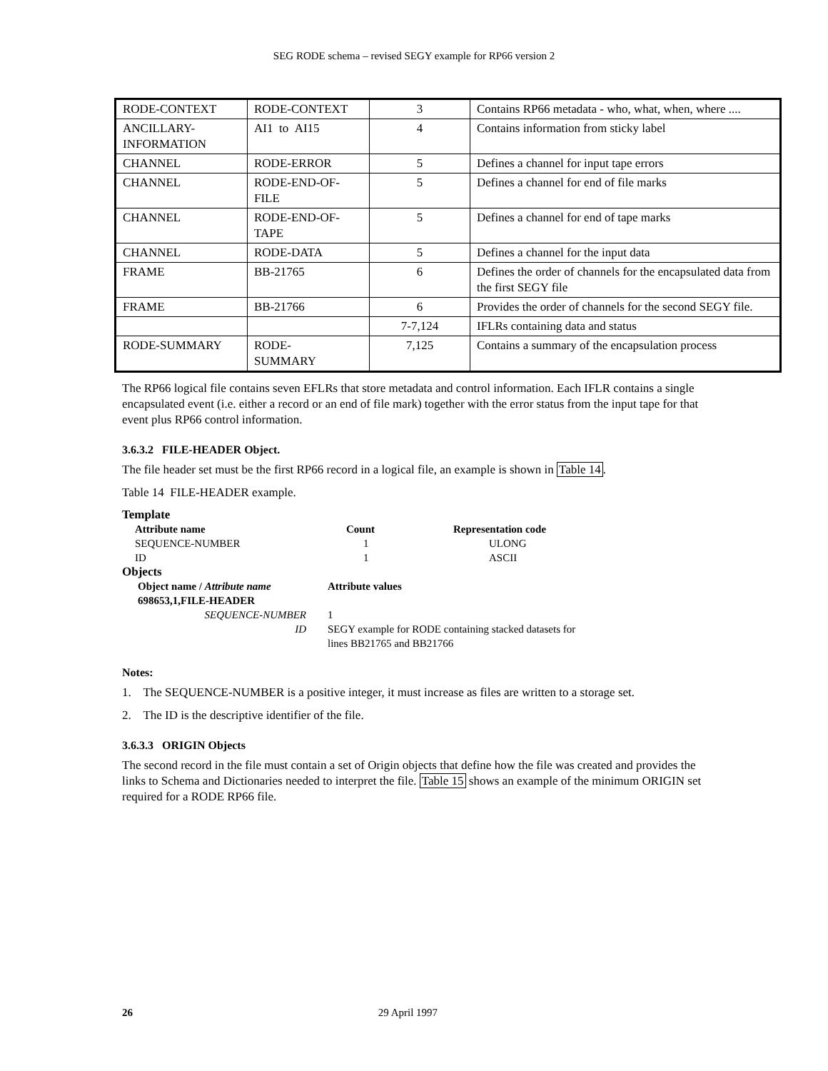SEG RODE schema – revised SEGY example for RP66 version 2
| RODE-CONTEXT | RODE-CONTEXT | 3 | Contains RP66 metadata - who, what, when, where .... |
| ANCILLARY- INFORMATION | AI1 to AI15 | 4 | Contains information from sticky label |
| CHANNEL | RODE-ERROR | 5 | Defines a channel for input tape errors |
| CHANNEL | RODE-END-OF- FILE | 5 | Defines a channel for end of file marks |
| CHANNEL | RODE-END-OF- TAPE | 5 | Defines a channel for end of tape marks |
| CHANNEL | RODE-DATA | 5 | Defines a channel for the input data |
| FRAME | BB-21765 | 6 | Defines the order of channels for the encapsulated data from the first SEGY file |
| FRAME | BB-21766 | 6 | Provides the order of channels for the second SEGY file. |
| | | 7-7,124 | IFLRs containing data and status |
| RODE-SUMMARY | RODE- SUMMARY | 7,125 | Contains a summary of the encapsulation process |
The RP66 logical file contains seven EFLRs that store metadata and control information. Each IFLR contains a single encapsulated event (i.e. either a record or an end of file mark) together with the error status from the input tape for that event plus RP66 control information.
3.6.3.2 FILE-HEADER Object.
The file header set must be the first RP66 record in a logical file, an example is shown in Table 14.
Table 14 FILE-HEADER example.
Template
| Attribute name | Count | Representation code |
| SEQUENCE-NUMBER | 1 | ULONG |
| ID | 1 | ASCII |
Objects
| Object name / Attribute name | Attribute values |
| 698653,1,FILE-HEADER | |
| SEQUENCE-NUMBER | 1 |
| ID | SEGY example for RODE containing stacked datasets for lines BB21765 and BB21766 |
Notes:
1. The SEQUENCE-NUMBER is a positive integer, it must increase as files are written to a storage set.
2. The ID is the descriptive identifier of the file.
3.6.3.3 ORIGIN Objects
The second record in the file must contain a set of Origin objects that define how the file was created and provides the links to Schema and Dictionaries needed to interpret the file. Table 15 shows an example of the minimum ORIGIN set required for a RODE RP66 file.
26 29 April 1997